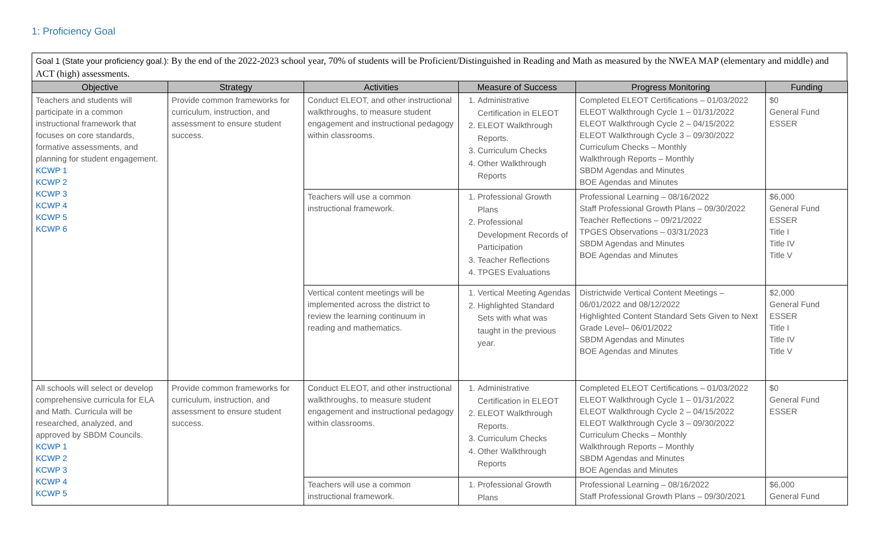1: Proficiency Goal
Goal 1 (State your proficiency goal.): By the end of the 2022-2023 school year, 70% of students will be Proficient/Distinguished in Reading and Math as measured by the NWEA MAP (elementary and middle) and ACT (high) assessments.
| Objective | Strategy | Activities | Measure of Success | Progress Monitoring | Funding |
| --- | --- | --- | --- | --- | --- |
| Teachers and students will participate in a common instructional framework that focuses on core standards, formative assessments, and planning for student engagement. KCWP 1 KCWP 2 KCWP 3 KCWP 4 KCWP 5 KCWP 6 | Provide common frameworks for curriculum, instruction, and assessment to ensure student success. | Conduct ELEOT, and other instructional walkthroughs, to measure student engagement and instructional pedagogy within classrooms. | 1. Administrative Certification in ELEOT 2. ELEOT Walkthrough Reports. 3. Curriculum Checks 4. Other Walkthrough Reports | Completed ELEOT Certifications – 01/03/2022 ELEOT Walkthrough Cycle 1 – 01/31/2022 ELEOT Walkthrough Cycle 2 – 04/15/2022 ELEOT Walkthrough Cycle 3 – 09/30/2022 Curriculum Checks – Monthly Walkthrough Reports – Monthly SBDM Agendas and Minutes BOE Agendas and Minutes | $0 General Fund ESSER |
| | | Teachers will use a common instructional framework. | 1. Professional Growth Plans 2. Professional Development Records of Participation 3. Teacher Reflections 4. TPGES Evaluations | Professional Learning – 08/16/2022 Staff Professional Growth Plans – 09/30/2022 Teacher Reflections – 09/21/2022 TPGES Observations – 03/31/2023 SBDM Agendas and Minutes BOE Agendas and Minutes | $6,000 General Fund ESSER Title I Title IV Title V |
| | | Vertical content meetings will be implemented across the district to review the learning continuum in reading and mathematics. | 1. Vertical Meeting Agendas 2. Highlighted Standard Sets with what was taught in the previous year. | Districtwide Vertical Content Meetings – 06/01/2022 and 08/12/2022 Highlighted Content Standard Sets Given to Next Grade Level– 06/01/2022 SBDM Agendas and Minutes BOE Agendas and Minutes | $2,000 General Fund ESSER Title I Title IV Title V |
| All schools will select or develop comprehensive curricula for ELA and Math. Curricula will be researched, analyzed, and approved by SBDM Councils. KCWP 1 KCWP 2 KCWP 3 KCWP 4 KCWP 5 | Provide common frameworks for curriculum, instruction, and assessment to ensure student success. | Conduct ELEOT, and other instructional walkthroughs, to measure student engagement and instructional pedagogy within classrooms. | 1. Administrative Certification in ELEOT 2. ELEOT Walkthrough Reports. 3. Curriculum Checks 4. Other Walkthrough Reports | Completed ELEOT Certifications – 01/03/2022 ELEOT Walkthrough Cycle 1 – 01/31/2022 ELEOT Walkthrough Cycle 2 – 04/15/2022 ELEOT Walkthrough Cycle 3 – 09/30/2022 Curriculum Checks – Monthly Walkthrough Reports – Monthly SBDM Agendas and Minutes BOE Agendas and Minutes | $0 General Fund ESSER |
| | | Teachers will use a common instructional framework. | 1. Professional Growth Plans | Professional Learning – 08/16/2022 Staff Professional Growth Plans – 09/30/2021 | $6,000 General Fund |